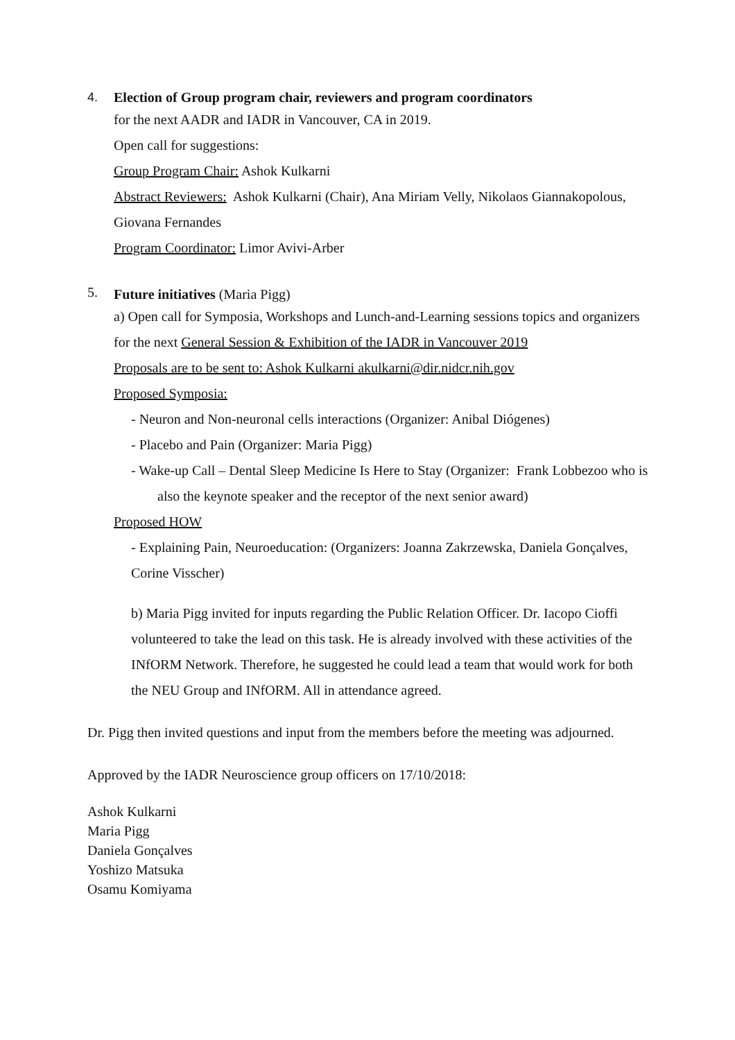4. Election of Group program chair, reviewers and program coordinators
for the next AADR and IADR in Vancouver, CA in 2019.
Open call for suggestions:
Group Program Chair: Ashok Kulkarni
Abstract Reviewers: Ashok Kulkarni (Chair), Ana Miriam Velly, Nikolaos Giannakopolous, Giovana Fernandes
Program Coordinator: Limor Avivi-Arber
5.
Future initiatives (Maria Pigg)
a) Open call for Symposia, Workshops and Lunch-and-Learning sessions topics and organizers for the next General Session & Exhibition of the IADR in Vancouver 2019
Proposals are to be sent to: Ashok Kulkarni akulkarni@dir.nidcr.nih.gov
Proposed Symposia:
- Neuron and Non-neuronal cells interactions (Organizer: Anibal Diógenes)
- Placebo and Pain (Organizer: Maria Pigg)
- Wake-up Call – Dental Sleep Medicine Is Here to Stay (Organizer: Frank Lobbezoo who is also the keynote speaker and the receptor of the next senior award)
Proposed HOW
- Explaining Pain, Neuroeducation: (Organizers: Joanna Zakrzewska, Daniela Gonçalves, Corine Visscher)
b) Maria Pigg invited for inputs regarding the Public Relation Officer. Dr. Iacopo Cioffi volunteered to take the lead on this task. He is already involved with these activities of the INfORM Network. Therefore, he suggested he could lead a team that would work for both the NEU Group and INfORM. All in attendance agreed.
Dr. Pigg then invited questions and input from the members before the meeting was adjourned.
Approved by the IADR Neuroscience group officers on 17/10/2018:
Ashok Kulkarni
Maria Pigg
Daniela Gonçalves
Yoshizo Matsuka
Osamu Komiyama